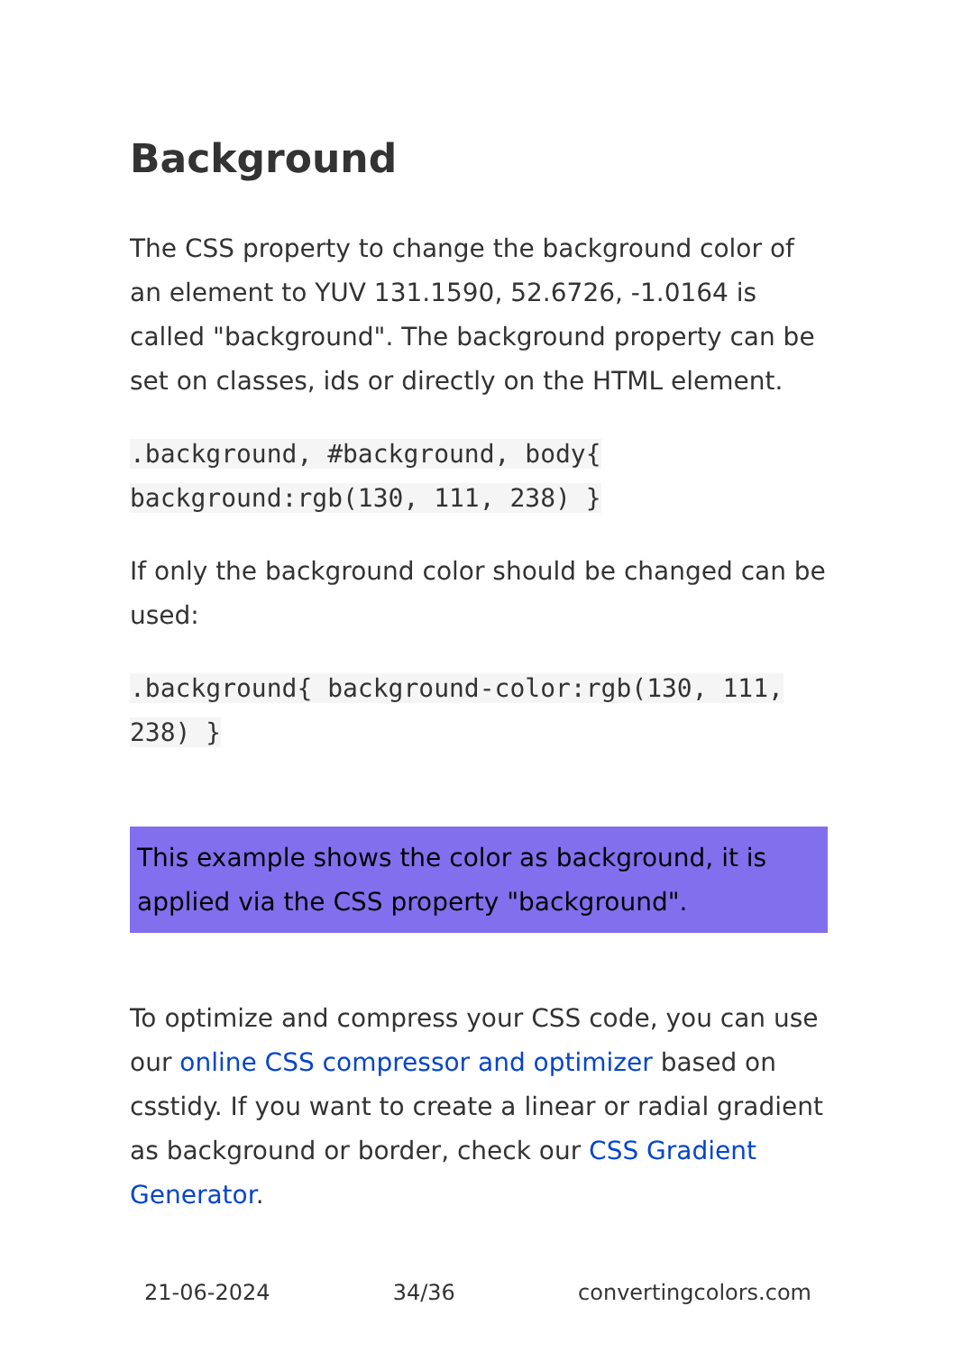Background
The CSS property to change the background color of an element to YUV 131.1590, 52.6726, -1.0164 is called "background". The background property can be set on classes, ids or directly on the HTML element.
.background, #background, body{ background:rgb(130, 111, 238) }
If only the background color should be changed can be used:
.background{ background-color:rgb(130, 111, 238) }
This example shows the color as background, it is applied via the CSS property "background".
To optimize and compress your CSS code, you can use our online CSS compressor and optimizer based on csstidy. If you want to create a linear or radial gradient as background or border, check our CSS Gradient Generator.
21-06-2024 34/36 convertingcolors.com